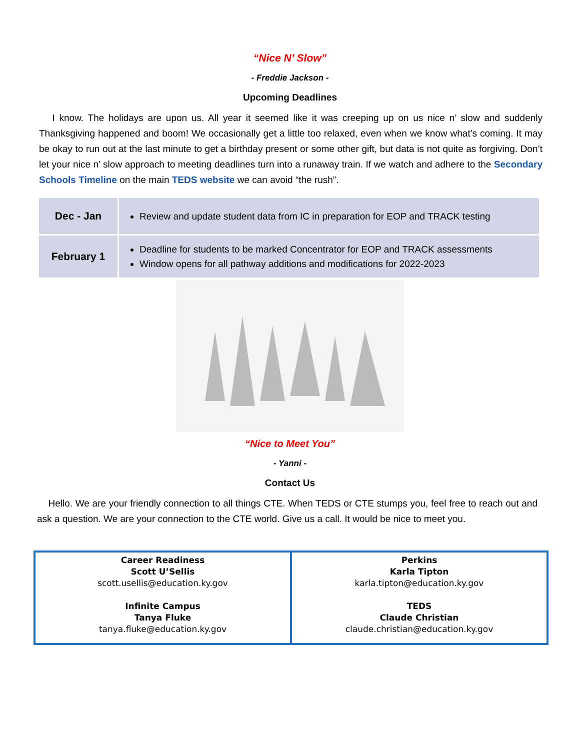“Nice N’ Slow”
- Freddie Jackson -
Upcoming Deadlines
I know. The holidays are upon us. All year it seemed like it was creeping up on us nice n’ slow and suddenly Thanksgiving happened and boom! We occasionally get a little too relaxed, even when we know what’s coming. It may be okay to run out at the last minute to get a birthday present or some other gift, but data is not quite as forgiving. Don’t let your nice n’ slow approach to meeting deadlines turn into a runaway train. If we watch and adhere to the Secondary Schools Timeline on the main TEDS website we can avoid “the rush”.
| Dec - Jan | Review and update student data from IC in preparation for EOP and TRACK testing |
| February 1 | Deadline for students to be marked Concentrator for EOP and TRACK assessments Window opens for all pathway additions and modifications for 2022-2023 |
“Nice to Meet You”
- Yanni -
Contact Us
Hello. We are your friendly connection to all things CTE. When TEDS or CTE stumps you, feel free to reach out and ask a question. We are your connection to the CTE world. Give us a call. It would be nice to meet you.
| Career Readiness Scott U’Sellis scott.usellis@education.ky.gov Infinite Campus Tanya Fluke tanya.fluke@education.ky.gov | Perkins Karla Tipton karla.tipton@education.ky.gov TEDS Claude Christian claude.christian@education.ky.gov |